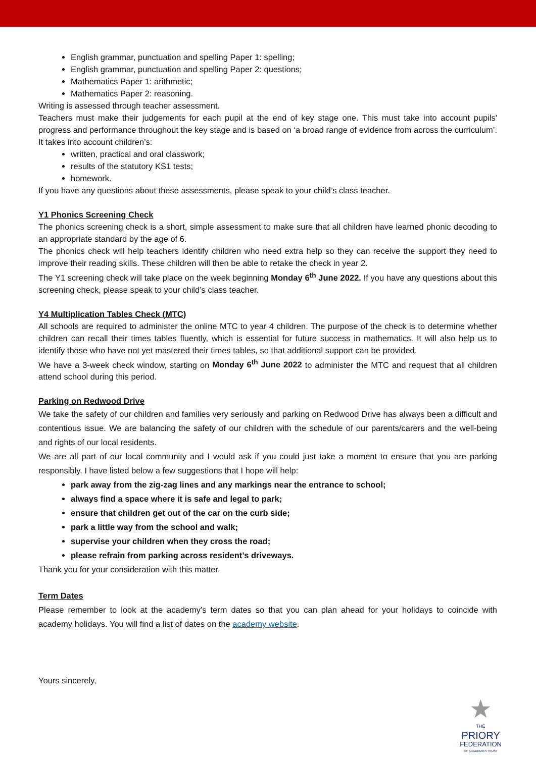English grammar, punctuation and spelling Paper 1: spelling;
English grammar, punctuation and spelling Paper 2: questions;
Mathematics Paper 1: arithmetic;
Mathematics Paper 2: reasoning.
Writing is assessed through teacher assessment.
Teachers must make their judgements for each pupil at the end of key stage one. This must take into account pupils' progress and performance throughout the key stage and is based on ‘a broad range of evidence from across the curriculum’. It takes into account children’s:
written, practical and oral classwork;
results of the statutory KS1 tests;
homework.
If you have any questions about these assessments, please speak to your child’s class teacher.
Y1 Phonics Screening Check
The phonics screening check is a short, simple assessment to make sure that all children have learned phonic decoding to an appropriate standard by the age of 6.
The phonics check will help teachers identify children who need extra help so they can receive the support they need to improve their reading skills. These children will then be able to retake the check in year 2.
The Y1 screening check will take place on the week beginning Monday 6<sup>th</sup> June 2022. If you have any questions about this screening check, please speak to your child’s class teacher.
Y4 Multiplication Tables Check (MTC)
All schools are required to administer the online MTC to year 4 children. The purpose of the check is to determine whether children can recall their times tables fluently, which is essential for future success in mathematics. It will also help us to identify those who have not yet mastered their times tables, so that additional support can be provided.
We have a 3-week check window, starting on Monday 6<sup>th</sup> June 2022 to administer the MTC and request that all children attend school during this period.
Parking on Redwood Drive
We take the safety of our children and families very seriously and parking on Redwood Drive has always been a difficult and contentious issue. We are balancing the safety of our children with the schedule of our parents/carers and the well-being and rights of our local residents.
We are all part of our local community and I would ask if you could just take a moment to ensure that you are parking responsibly. I have listed below a few suggestions that I hope will help:
park away from the zig-zag lines and any markings near the entrance to school;
always find a space where it is safe and legal to park;
ensure that children get out of the car on the curb side;
park a little way from the school and walk;
supervise your children when they cross the road;
please refrain from parking across resident’s driveways.
Thank you for your consideration with this matter.
Term Dates
Please remember to look at the academy’s term dates so that you can plan ahead for your holidays to coincide with academy holidays. You will find a list of dates on the academy website.
Yours sincerely,
★
THE
PRIORY
FEDERATION
OF ACADEMIES TRUST